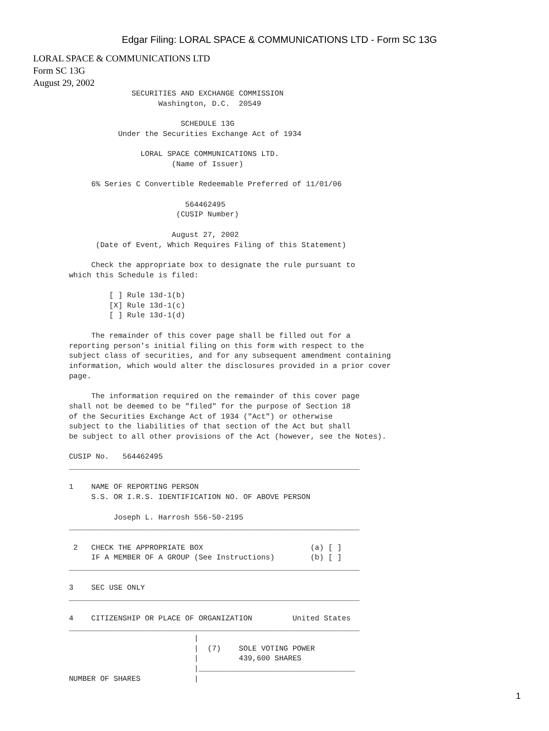Edgar Filing: LORAL SPACE & COMMUNICATIONS LTD - Form SC 13G
LORAL SPACE & COMMUNICATIONS LTD
Form SC 13G
August 29, 2002
                      SECURITIES AND EXCHANGE COMMISSION
                            Washington, D.C.  20549

                                 SCHEDULE 13G
                   Under the Securities Exchange Act of 1934

                        LORAL SPACE COMMUNICATIONS LTD.
                               (Name of Issuer)

             6% Series C Convertible Redeemable Preferred of 11/01/06

                                  564462495
                                (CUSIP Number)

                               August 27, 2002
              (Date of Event, Which Requires Filing of this Statement)

             Check the appropriate box to designate the rule pursuant to
        which this Schedule is filed:

                 [ ] Rule 13d-1(b)
                 [X] Rule 13d-1(c)
                 [ ] Rule 13d-1(d)

             The remainder of this cover page shall be filled out for a
        reporting person's initial filing on this form with respect to the
        subject class of securities, and for any subsequent amendment containing
        information, which would alter the disclosures provided in a prior cover
        page.

             The information required on the remainder of this cover page
        shall not be deemed to be "filed" for the purpose of Section 18
        of the Securities Exchange Act of 1934 ("Act") or otherwise
        subject to the liabilities of that section of the Act but shall
        be subject to all other provisions of the Act (however, see the Notes).

        CUSIP No.   564462495
        _________________________________________________________________

        1    NAME OF REPORTING PERSON
             S.S. OR I.R.S. IDENTIFICATION NO. OF ABOVE PERSON

                  Joseph L. Harrosh 556-50-2195
        _________________________________________________________________

         2   CHECK THE APPROPRIATE BOX                        (a) [ ]
             IF A MEMBER OF A GROUP (See Instructions)        (b) [ ]
        _________________________________________________________________

        3    SEC USE ONLY
        _________________________________________________________________

        4    CITIZENSHIP OR PLACE OF ORGANIZATION         United States
        _________________________________________________________________
                                    |
                                    |  (7)    SOLE VOTING POWER
                                    |         439,600 SHARES
                                    |___________________________________
        NUMBER OF SHARES            |
1